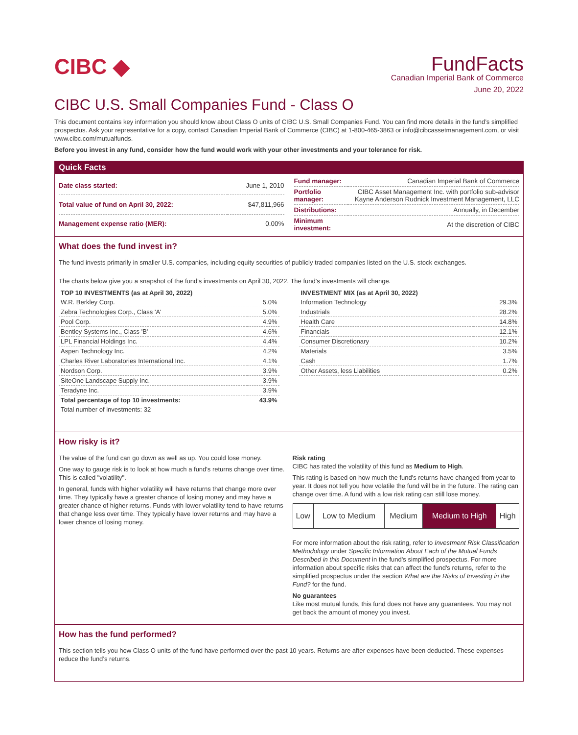CIBC ◆
FundFacts
Canadian Imperial Bank of Commerce
June 20, 2022
CIBC U.S. Small Companies Fund - Class O
This document contains key information you should know about Class O units of CIBC U.S. Small Companies Fund. You can find more details in the fund’s simplified prospectus. Ask your representative for a copy, contact Canadian Imperial Bank of Commerce (CIBC) at 1-800-465-3863 or info@cibcassetmanagement.com, or visit www.cibc.com/mutualfunds.
Before you invest in any fund, consider how the fund would work with your other investments and your tolerance for risk.
Quick Facts
| Date class started: | June 1, 2010 |
| Total value of fund on April 30, 2022: | $47,811,966 |
| Management expense ratio (MER): | 0.00% |
| Fund manager: | Canadian Imperial Bank of Commerce |
| Portfolio manager: | CIBC Asset Management Inc. with portfolio sub-advisor Kayne Anderson Rudnick Investment Management, LLC |
| Distributions: | Annually, in December |
| Minimum investment: | At the discretion of CIBC |
What does the fund invest in?
The fund invests primarily in smaller U.S. companies, including equity securities of publicly traded companies listed on the U.S. stock exchanges.
The charts below give you a snapshot of the fund's investments on April 30, 2022. The fund's investments will change.
| TOP 10 INVESTMENTS (as at April 30, 2022) | |
| --- | --- |
| W.R. Berkley Corp. | 5.0% |
| Zebra Technologies Corp., Class 'A' | 5.0% |
| Pool Corp. | 4.9% |
| Bentley Systems Inc., Class 'B' | 4.6% |
| LPL Financial Holdings Inc. | 4.4% |
| Aspen Technology Inc. | 4.2% |
| Charles River Laboratories International Inc. | 4.1% |
| Nordson Corp. | 3.9% |
| SiteOne Landscape Supply Inc. | 3.9% |
| Teradyne Inc. | 3.9% |
| Total percentage of top 10 investments: | 43.9% |
| Total number of investments: 32 | |
| INVESTMENT MIX (as at April 30, 2022) | |
| --- | --- |
| Information Technology | 29.3% |
| Industrials | 28.2% |
| Health Care | 14.8% |
| Financials | 12.1% |
| Consumer Discretionary | 10.2% |
| Materials | 3.5% |
| Cash | 1.7% |
| Other Assets, less Liabilities | 0.2% |
How risky is it?
The value of the fund can go down as well as up. You could lose money.
One way to gauge risk is to look at how much a fund's returns change over time. This is called "volatility".
In general, funds with higher volatility will have returns that change more over time. They typically have a greater chance of losing money and may have a greater chance of higher returns. Funds with lower volatility tend to have returns that change less over time. They typically have lower returns and may have a lower chance of losing money.
Risk rating
CIBC has rated the volatility of this fund as Medium to High.
This rating is based on how much the fund's returns have changed from year to year. It does not tell you how volatile the fund will be in the future. The rating can change over time. A fund with a low risk rating can still lose money.
| Low | Low to Medium | Medium | Medium to High | High |
For more information about the risk rating, refer to Investment Risk Classification Methodology under Specific Information About Each of the Mutual Funds Described in this Document in the fund's simplified prospectus. For more information about specific risks that can affect the fund's returns, refer to the simplified prospectus under the section What are the Risks of Investing in the Fund? for the fund.
No guarantees
Like most mutual funds, this fund does not have any guarantees. You may not get back the amount of money you invest.
How has the fund performed?
This section tells you how Class O units of the fund have performed over the past 10 years. Returns are after expenses have been deducted. These expenses reduce the fund’s returns.